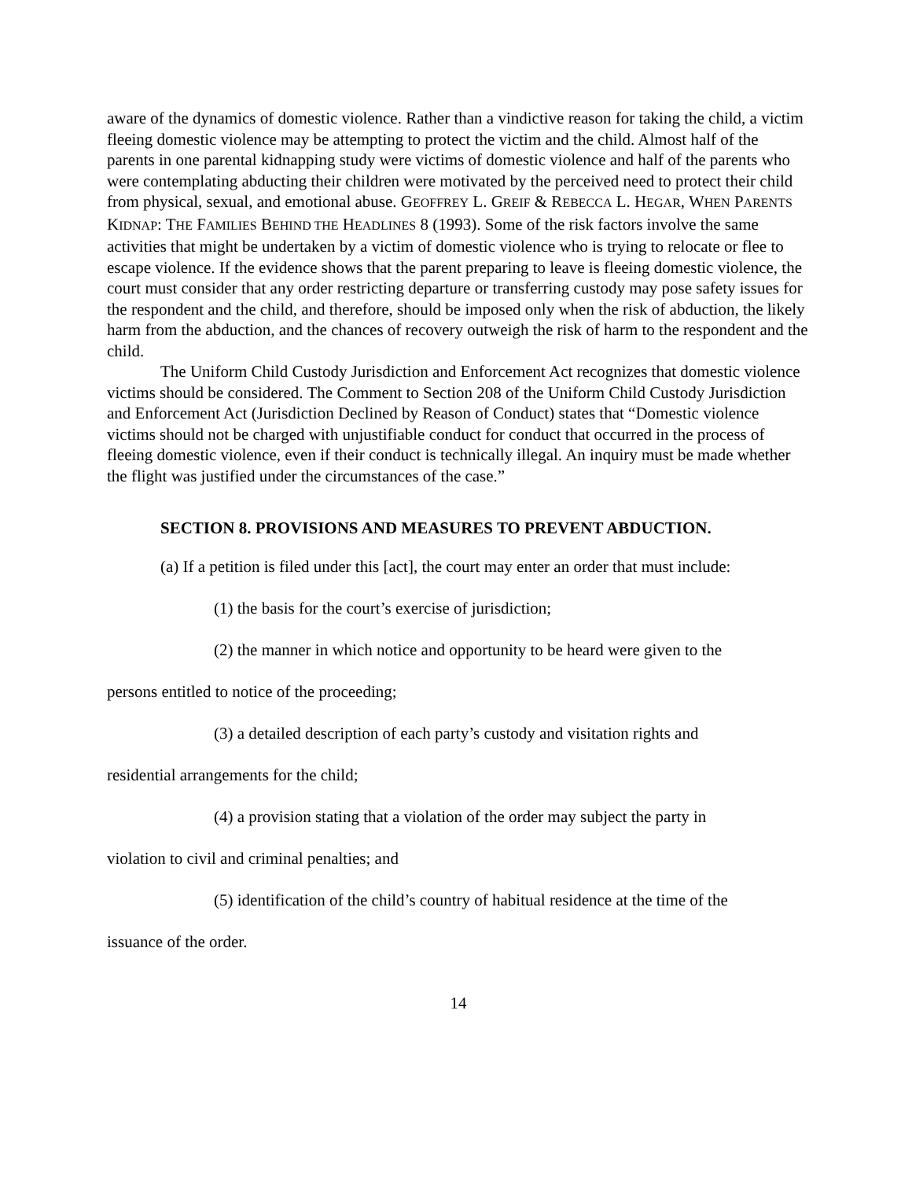aware of the dynamics of domestic violence. Rather than a vindictive reason for taking the child, a victim fleeing domestic violence may be attempting to protect the victim and the child. Almost half of the parents in one parental kidnapping study were victims of domestic violence and half of the parents who were contemplating abducting their children were motivated by the perceived need to protect their child from physical, sexual, and emotional abuse. GEOFFREY L. GREIF & REBECCA L. HEGAR, WHEN PARENTS KIDNAP: THE FAMILIES BEHIND THE HEADLINES 8 (1993). Some of the risk factors involve the same activities that might be undertaken by a victim of domestic violence who is trying to relocate or flee to escape violence. If the evidence shows that the parent preparing to leave is fleeing domestic violence, the court must consider that any order restricting departure or transferring custody may pose safety issues for the respondent and the child, and therefore, should be imposed only when the risk of abduction, the likely harm from the abduction, and the chances of recovery outweigh the risk of harm to the respondent and the child.
The Uniform Child Custody Jurisdiction and Enforcement Act recognizes that domestic violence victims should be considered. The Comment to Section 208 of the Uniform Child Custody Jurisdiction and Enforcement Act (Jurisdiction Declined by Reason of Conduct) states that “Domestic violence victims should not be charged with unjustifiable conduct for conduct that occurred in the process of fleeing domestic violence, even if their conduct is technically illegal. An inquiry must be made whether the flight was justified under the circumstances of the case.”
SECTION 8. PROVISIONS AND MEASURES TO PREVENT ABDUCTION.
(a) If a petition is filed under this [act], the court may enter an order that must include:
(1) the basis for the court’s exercise of jurisdiction;
(2) the manner in which notice and opportunity to be heard were given to the
persons entitled to notice of the proceeding;
(3) a detailed description of each party’s custody and visitation rights and
residential arrangements for the child;
(4) a provision stating that a violation of the order may subject the party in
violation to civil and criminal penalties; and
(5) identification of the child’s country of habitual residence at the time of the
issuance of the order.
14